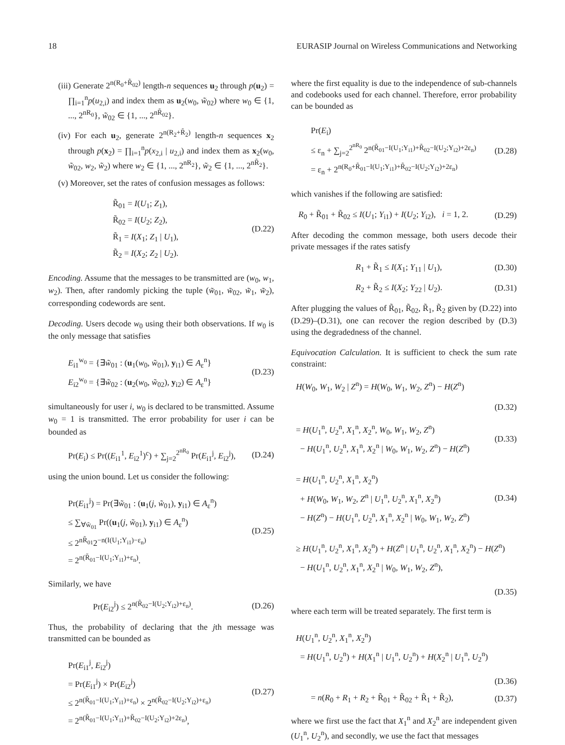18 EURASIP Journal on Wireless Communications and Networking
(iii) Generate 2<sup>n(R<sub>0</sub>+R̃<sub>02</sub>)</sup> length-n sequences u<sub>2</sub> through p(u<sub>2</sub>) = ∏<sub>i=1</sub><sup>n</sup>p(u<sub>2,i</sub>) and index them as u<sub>2</sub>(w<sub>0</sub>, w̃<sub>02</sub>) where w<sub>0</sub> ∈ {1, ..., 2<sup>nR<sub>0</sub></sup>}, w̃<sub>02</sub> ∈ {1, ..., 2<sup>nR̃<sub>02</sub></sup>}.
(iv) For each u<sub>2</sub>, generate 2<sup>n(R<sub>2</sub>+R̃<sub>2</sub>)</sup> length-n sequences x<sub>2</sub> through p(x<sub>2</sub>) = ∏<sub>i=1</sub><sup>n</sup>p(x<sub>2,i</sub> | u<sub>2,i</sub>) and index them as x<sub>2</sub>(w<sub>0</sub>, w̃<sub>02</sub>, w<sub>2</sub>, w̃<sub>2</sub>) where w<sub>2</sub> ∈ {1, ..., 2<sup>nR<sub>2</sub></sup>}, w̃<sub>2</sub> ∈ {1, ..., 2<sup>nR̃<sub>2</sub></sup>}.
(v) Moreover, set the rates of confusion messages as follows:
R̃<sub>01</sub> = I(U<sub>1</sub>; Z<sub>1</sub>),
R̃<sub>02</sub> = I(U<sub>2</sub>; Z<sub>2</sub>),
R̃<sub>1</sub> = I(X<sub>1</sub>; Z<sub>1</sub> | U<sub>1</sub>),
R̃<sub>2</sub> = I(X<sub>2</sub>; Z<sub>2</sub> | U<sub>2</sub>).
(D.22)
Encoding. Assume that the messages to be transmitted are (w<sub>0</sub>, w<sub>1</sub>, w<sub>2</sub>). Then, after randomly picking the tuple (w̃<sub>01</sub>, w̃<sub>02</sub>, w̃<sub>1</sub>, w̃<sub>2</sub>), corresponding codewords are sent.
Decoding. Users decode w<sub>0</sub> using their both observations. If w<sub>0</sub> is the only message that satisfies
E<sub>i1</sub><sup>w<sub>0</sub></sup> = {∃w̃<sub>01</sub> : (u<sub>1</sub>(w<sub>0</sub>, w̃<sub>01</sub>), y<sub>i1</sub>) ∈ A<sub>ε</sub><sup>n</sup>}
E<sub>i2</sub><sup>w<sub>0</sub></sup> = {∃w̃<sub>02</sub> : (u<sub>2</sub>(w<sub>0</sub>, w̃<sub>02</sub>), y<sub>i2</sub>) ∈ A<sub>ε</sub><sup>n</sup>}
(D.23)
simultaneously for user i, w<sub>0</sub> is declared to be transmitted. Assume w<sub>0</sub> = 1 is transmitted. The error probability for user i can be bounded as
Pr(E<sub>i</sub>) ≤ Pr((E<sub>i1</sub><sup>1</sup>, E<sub>i2</sub><sup>1</sup>)<sup>c</sup>) + ∑<sub>j=2</sub><sup>2<sup>nR<sub>0</sub></sup></sup> Pr(E<sub>i1</sub><sup>j</sup>, E<sub>i2</sub><sup>j</sup>),
(D.24)
using the union bound. Let us consider the following:
Pr(E<sub>i1</sub><sup>j</sup>) = Pr(∃w̃<sub>01</sub> : (u<sub>1</sub>(j, w̃<sub>01</sub>), y<sub>i1</sub>) ∈ A<sub>ε</sub><sup>n</sup>)
≤ ∑<sub>∀w̃<sub>01</sub></sub> Pr((u<sub>1</sub>(j, w̃<sub>01</sub>), y<sub>i1</sub>) ∈ A<sub>ε</sub><sup>n</sup>)
≤ 2<sup>nR̃<sub>01</sub></sup>2<sup>−n(I(U<sub>1</sub>;Y<sub>i1</sub>)−ε<sub>n</sub>)</sup>
= 2<sup>n(R̃<sub>01</sub>−I(U<sub>1</sub>;Y<sub>i1</sub>)+ε<sub>n</sub>)</sup>.
(D.25)
Similarly, we have
Pr(E<sub>i2</sub><sup>j</sup>) ≤ 2<sup>n(R̃<sub>02</sub>−I(U<sub>2</sub>;Y<sub>i2</sub>)+ε<sub>n</sub>)</sup>.
(D.26)
Thus, the probability of declaring that the jth message was transmitted can be bounded as
Pr(E<sub>i1</sub><sup>j</sup>, E<sub>i2</sub><sup>j</sup>)
= Pr(E<sub>i1</sub><sup>j</sup>) × Pr(E<sub>i2</sub><sup>j</sup>)
≤ 2<sup>n(R̃<sub>01</sub>−I(U<sub>1</sub>;Y<sub>i1</sub>)+ε<sub>n</sub>)</sup> × 2<sup>n(R̃<sub>02</sub>−I(U<sub>2</sub>;Y<sub>i2</sub>)+ε<sub>n</sub>)</sup>
= 2<sup>n(R̃<sub>01</sub>−I(U<sub>1</sub>;Y<sub>i1</sub>)+R̃<sub>02</sub>−I(U<sub>2</sub>;Y<sub>i2</sub>)+2ε<sub>n</sub>)</sup>,
(D.27)
where the first equality is due to the independence of sub-channels and codebooks used for each channel. Therefore, error probability can be bounded as
Pr(E<sub>i</sub>)
≤ ε<sub>n</sub> + ∑<sub>j=2</sub><sup>2<sup>nR<sub>0</sub></sup></sup> 2<sup>n(R̃<sub>01</sub>−I(U<sub>1</sub>;Y<sub>i1</sub>)+R̃<sub>02</sub>−I(U<sub>2</sub>;Y<sub>i2</sub>)+2ε<sub>n</sub>)</sup>
= ε<sub>n</sub> + 2<sup>n(R<sub>0</sub>+R̃<sub>01</sub>−I(U<sub>1</sub>;Y<sub>i1</sub>)+R̃<sub>02</sub>−I(U<sub>2</sub>;Y<sub>i2</sub>)+2ε<sub>n</sub>)</sup>
(D.28)
which vanishes if the following are satisfied:
R<sub>0</sub> + R̃<sub>01</sub> + R̃<sub>02</sub> ≤ I(U<sub>1</sub>; Y<sub>i1</sub>) + I(U<sub>2</sub>; Y<sub>i2</sub>), i = 1, 2.
(D.29)
After decoding the common message, both users decode their private messages if the rates satisfy
R<sub>1</sub> + R̃<sub>1</sub> ≤ I(X<sub>1</sub>; Y<sub>11</sub> | U<sub>1</sub>), (D.30)
R<sub>2</sub> + R̃<sub>2</sub> ≤ I(X<sub>2</sub>; Y<sub>22</sub> | U<sub>2</sub>). (D.31)
After plugging the values of R̃<sub>01</sub>, R̃<sub>02</sub>, R̃<sub>1</sub>, R̃<sub>2</sub> given by (D.22) into (D.29)–(D.31), one can recover the region described by (D.3) using the degradedness of the channel.
Equivocation Calculation. It is sufficient to check the sum rate constraint:
H(W<sub>0</sub>, W<sub>1</sub>, W<sub>2</sub> | Z<sup>n</sup>) = H(W<sub>0</sub>, W<sub>1</sub>, W<sub>2</sub>, Z<sup>n</sup>) − H(Z<sup>n</sup>)
(D.32)
= H(U<sub>1</sub><sup>n</sup>, U<sub>2</sub><sup>n</sup>, X<sub>1</sub><sup>n</sup>, X<sub>2</sub><sup>n</sup>, W<sub>0</sub>, W<sub>1</sub>, W<sub>2</sub>, Z<sup>n</sup>)
− H(U<sub>1</sub><sup>n</sup>, U<sub>2</sub><sup>n</sup>, X<sub>1</sub><sup>n</sup>, X<sub>2</sub><sup>n</sup> | W<sub>0</sub>, W<sub>1</sub>, W<sub>2</sub>, Z<sup>n</sup>) − H(Z<sup>n</sup>)
(D.33)
= H(U<sub>1</sub><sup>n</sup>, U<sub>2</sub><sup>n</sup>, X<sub>1</sub><sup>n</sup>, X<sub>2</sub><sup>n</sup>)
+ H(W<sub>0</sub>, W<sub>1</sub>, W<sub>2</sub>, Z<sup>n</sup> | U<sub>1</sub><sup>n</sup>, U<sub>2</sub><sup>n</sup>, X<sub>1</sub><sup>n</sup>, X<sub>2</sub><sup>n</sup>)
− H(Z<sup>n</sup>) − H(U<sub>1</sub><sup>n</sup>, U<sub>2</sub><sup>n</sup>, X<sub>1</sub><sup>n</sup>, X<sub>2</sub><sup>n</sup> | W<sub>0</sub>, W<sub>1</sub>, W<sub>2</sub>, Z<sup>n</sup>)
(D.34)
≥ H(U<sub>1</sub><sup>n</sup>, U<sub>2</sub><sup>n</sup>, X<sub>1</sub><sup>n</sup>, X<sub>2</sub><sup>n</sup>) + H(Z<sup>n</sup> | U<sub>1</sub><sup>n</sup>, U<sub>2</sub><sup>n</sup>, X<sub>1</sub><sup>n</sup>, X<sub>2</sub><sup>n</sup>) − H(Z<sup>n</sup>)
− H(U<sub>1</sub><sup>n</sup>, U<sub>2</sub><sup>n</sup>, X<sub>1</sub><sup>n</sup>, X<sub>2</sub><sup>n</sup> | W<sub>0</sub>, W<sub>1</sub>, W<sub>2</sub>, Z<sup>n</sup>),
(D.35)
where each term will be treated separately. The first term is
H(U<sub>1</sub><sup>n</sup>, U<sub>2</sub><sup>n</sup>, X<sub>1</sub><sup>n</sup>, X<sub>2</sub><sup>n</sup>)
= H(U<sub>1</sub><sup>n</sup>, U<sub>2</sub><sup>n</sup>) + H(X<sub>1</sub><sup>n</sup> | U<sub>1</sub><sup>n</sup>, U<sub>2</sub><sup>n</sup>) + H(X<sub>2</sub><sup>n</sup> | U<sub>1</sub><sup>n</sup>, U<sub>2</sub><sup>n</sup>)
(D.36)
= n(R<sub>0</sub> + R<sub>1</sub> + R<sub>2</sub> + R̃<sub>01</sub> + R̃<sub>02</sub> + R̃<sub>1</sub> + R̃<sub>2</sub>),
(D.37)
where we first use the fact that X<sub>1</sub><sup>n</sup> and X<sub>2</sub><sup>n</sup> are independent given (U<sub>1</sub><sup>n</sup>, U<sub>2</sub><sup>n</sup>), and secondly, we use the fact that messages